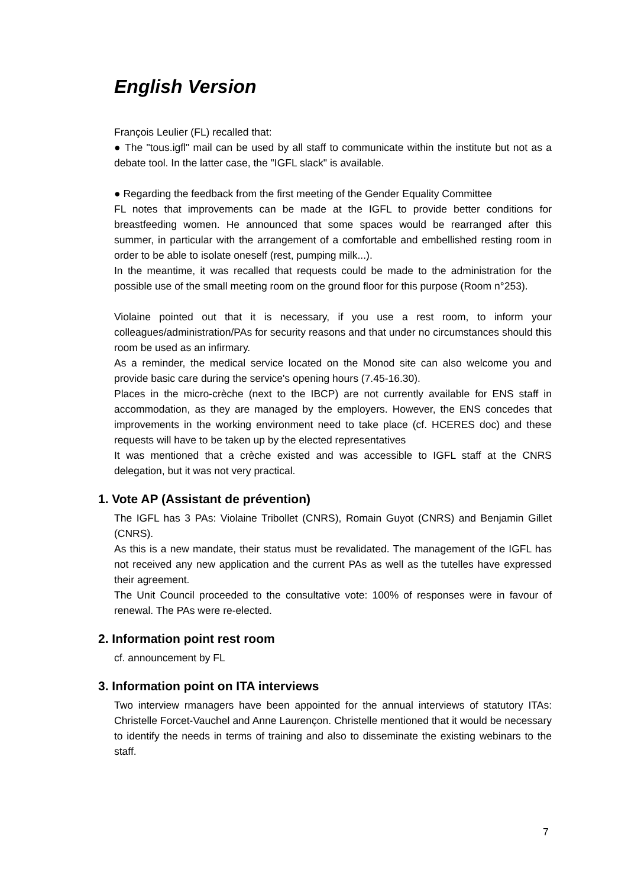English Version
François Leulier (FL) recalled that:
● The "tous.igfl" mail can be used by all staff to communicate within the institute but not as a debate tool. In the latter case, the "IGFL slack" is available.
● Regarding the feedback from the first meeting of the Gender Equality Committee
FL notes that improvements can be made at the IGFL to provide better conditions for breastfeeding women. He announced that some spaces would be rearranged after this summer, in particular with the arrangement of a comfortable and embellished resting room in order to be able to isolate oneself (rest, pumping milk...).
In the meantime, it was recalled that requests could be made to the administration for the possible use of the small meeting room on the ground floor for this purpose (Room n°253).
Violaine pointed out that it is necessary, if you use a rest room, to inform your colleagues/administration/PAs for security reasons and that under no circumstances should this room be used as an infirmary.
As a reminder, the medical service located on the Monod site can also welcome you and provide basic care during the service's opening hours (7.45-16.30).
Places in the micro-crèche (next to the IBCP) are not currently available for ENS staff in accommodation, as they are managed by the employers. However, the ENS concedes that improvements in the working environment need to take place (cf. HCERES doc) and these requests will have to be taken up by the elected representatives
It was mentioned that a crèche existed and was accessible to IGFL staff at the CNRS delegation, but it was not very practical.
1. Vote AP (Assistant de prévention)
The IGFL has 3 PAs: Violaine Tribollet (CNRS), Romain Guyot (CNRS) and Benjamin Gillet (CNRS).
As this is a new mandate, their status must be revalidated. The management of the IGFL has not received any new application and the current PAs as well as the tutelles have expressed their agreement.
The Unit Council proceeded to the consultative vote: 100% of responses were in favour of renewal. The PAs were re-elected.
2. Information point rest room
cf. announcement by FL
3. Information point on ITA interviews
Two interview rmanagers have been appointed for the annual interviews of statutory ITAs: Christelle Forcet-Vauchel and Anne Laurençon. Christelle mentioned that it would be necessary to identify the needs in terms of training and also to disseminate the existing webinars to the staff.
7